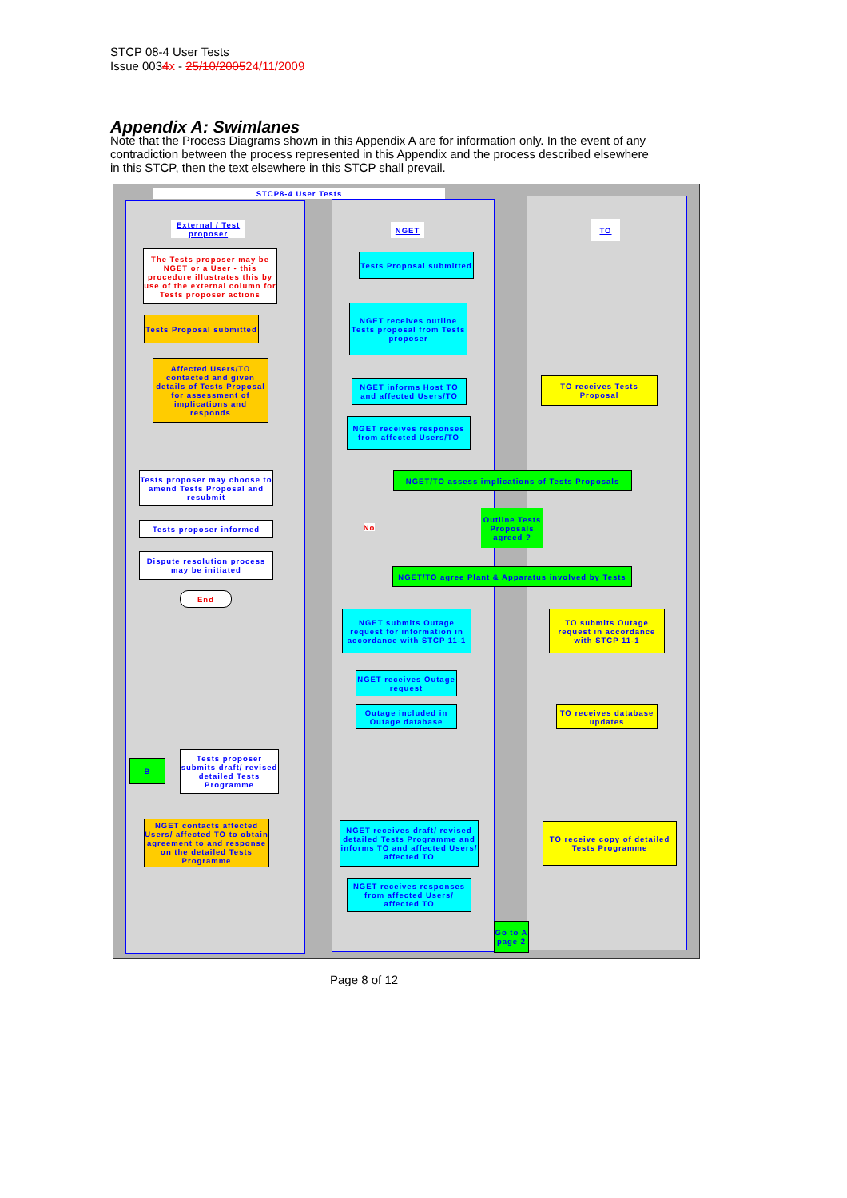STCP 08-4 User Tests
Issue 0034x - 25/10/200524/11/2009
Appendix A: Swimlanes
Note that the Process Diagrams shown in this Appendix A are for information only. In the event of any contradiction between the process represented in this Appendix and the process described elsewhere in this STCP, then the text elsewhere in this STCP shall prevail.
STCP8-4 User Tests
External / Test proposer
NGET TO
The Tests proposer may be NGET or a User - this procedure illustrates this by use of the external column for Tests proposer actions
Tests Proposal submitted
Tests Proposal submitted
NGET receives outline Tests proposal from Tests proposer
Affected Users/TO contacted and given details of Tests Proposal for assessment of implications and responds
NGET informs Host TO and affected Users/TO
TO receives Tests Proposal
NGET receives responses from affected Users/TO
Tests proposer may choose to amend Tests Proposal and resubmit
NGET/TO assess implications of Tests Proposals
Tests proposer informed No
Outline Tests Proposals agreed ?
Dispute resolution process may be initiated
NGET/TO agree Plant & Apparatus involved by Tests
End
NGET submits Outage request for information in accordance with STCP 11-1
TO submits Outage request in accordance with STCP 11-1
NGET receives Outage request
Outage included in Outage database
TO receives database updates
B
Tests proposer submits draft/ revised detailed Tests Programme
NGET contacts affected Users/ affected TO to obtain agreement to and response on the detailed Tests Programme
NGET receives draft/ revised detailed Tests Programme and informs TO and affected Users/ affected TO
TO receive copy of detailed Tests Programme
NGET receives responses from affected Users/ affected TO
Go to A page 2
Page 8 of 12